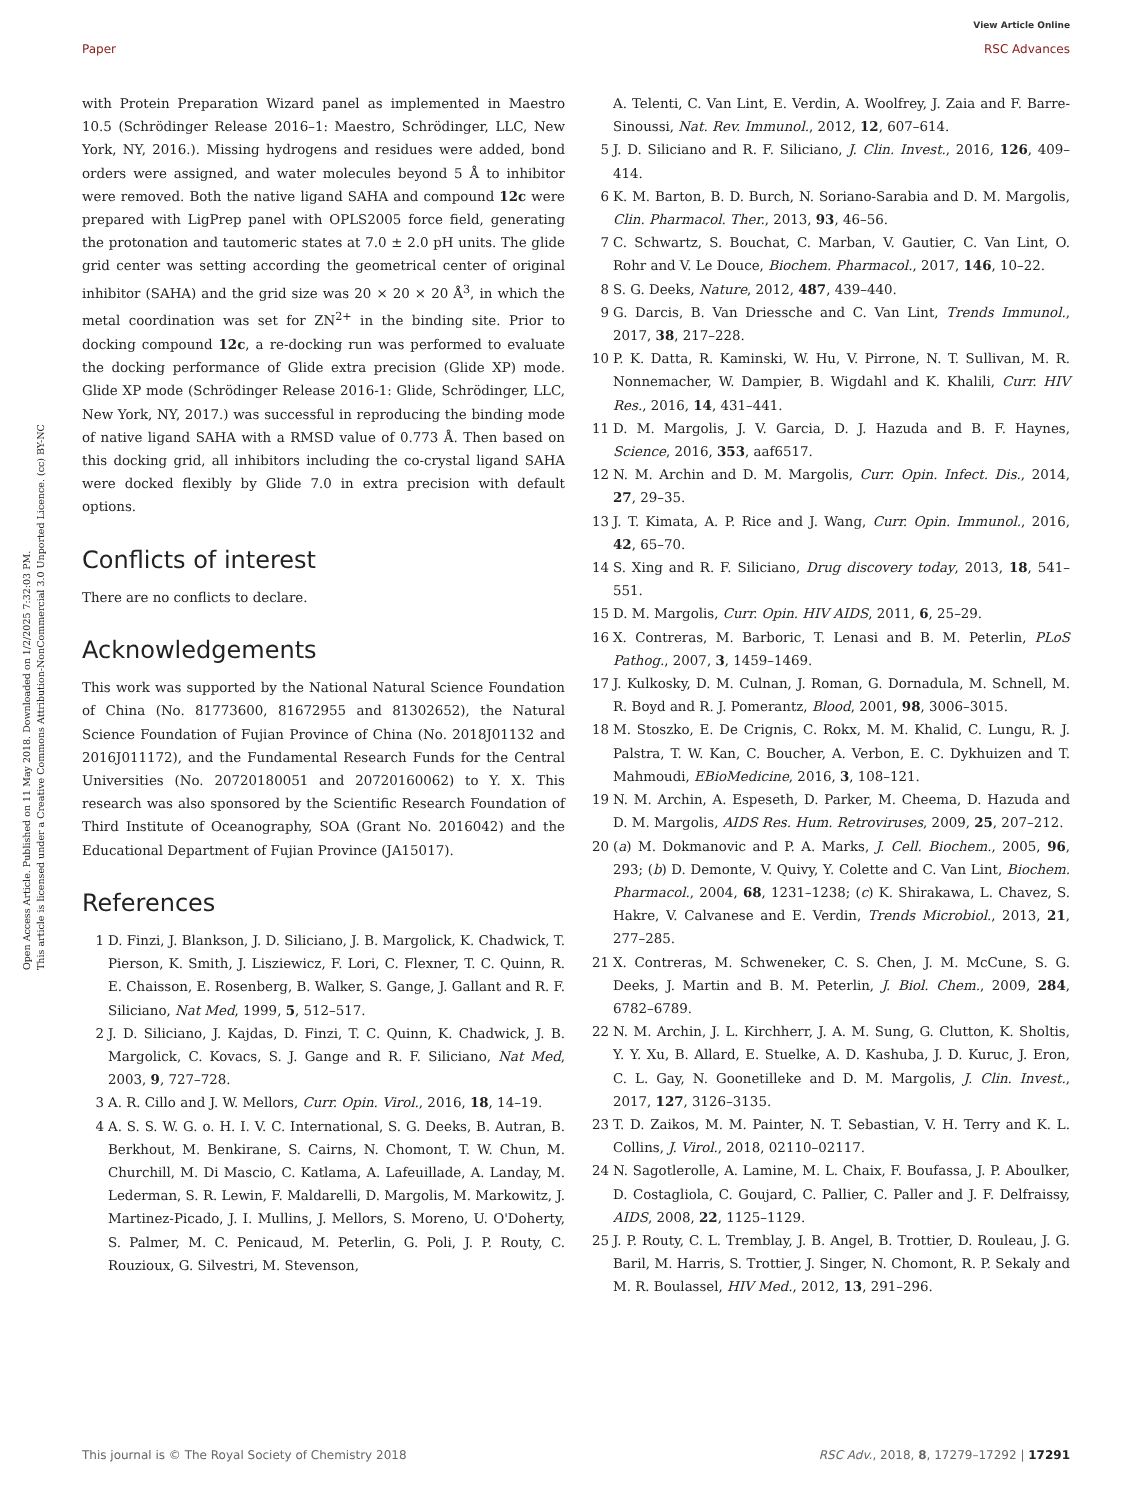View Article Online
Paper RSC Advances
Open Access Article. Published on 11 May 2018. Downloaded on 1/2/2025 7:32:03 PM.
This article is licensed under a Creative Commons Attribution-NonCommercial 3.0 Unported Licence. (cc) BY-NC
with Protein Preparation Wizard panel as implemented in Maestro 10.5 (Schrödinger Release 2016–1: Maestro, Schrödinger, LLC, New York, NY, 2016.). Missing hydrogens and residues were added, bond orders were assigned, and water molecules beyond 5 Å to inhibitor were removed. Both the native ligand SAHA and compound 12c were prepared with LigPrep panel with OPLS2005 force field, generating the protonation and tautomeric states at 7.0 ± 2.0 pH units. The glide grid center was setting according the geometrical center of original inhibitor (SAHA) and the grid size was 20 × 20 × 20 Å<sup>3</sup>, in which the metal coordination was set for ZN<sup>2+</sup> in the binding site. Prior to docking compound 12c, a re-docking run was performed to evaluate the docking performance of Glide extra precision (Glide XP) mode. Glide XP mode (Schrödinger Release 2016-1: Glide, Schrödinger, LLC, New York, NY, 2017.) was successful in reproducing the binding mode of native ligand SAHA with a RMSD value of 0.773 Å. Then based on this docking grid, all inhibitors including the co-crystal ligand SAHA were docked flexibly by Glide 7.0 in extra precision with default options.
Conflicts of interest
There are no conflicts to declare.
Acknowledgements
This work was supported by the National Natural Science Foundation of China (No. 81773600, 81672955 and 81302652), the Natural Science Foundation of Fujian Province of China (No. 2018J01132 and 2016J011172), and the Fundamental Research Funds for the Central Universities (No. 20720180051 and 20720160062) to Y. X. This research was also sponsored by the Scientific Research Foundation of Third Institute of Oceanography, SOA (Grant No. 2016042) and the Educational Department of Fujian Province (JA15017).
References
1 D. Finzi, J. Blankson, J. D. Siliciano, J. B. Margolick, K. Chadwick, T. Pierson, K. Smith, J. Lisziewicz, F. Lori, C. Flexner, T. C. Quinn, R. E. Chaisson, E. Rosenberg, B. Walker, S. Gange, J. Gallant and R. F. Siliciano, Nat Med, 1999, 5, 512–517.
2 J. D. Siliciano, J. Kajdas, D. Finzi, T. C. Quinn, K. Chadwick, J. B. Margolick, C. Kovacs, S. J. Gange and R. F. Siliciano, Nat Med, 2003, 9, 727–728.
3 A. R. Cillo and J. W. Mellors, Curr. Opin. Virol., 2016, 18, 14–19.
4 A. S. S. W. G. o. H. I. V. C. International, S. G. Deeks, B. Autran, B. Berkhout, M. Benkirane, S. Cairns, N. Chomont, T. W. Chun, M. Churchill, M. Di Mascio, C. Katlama, A. Lafeuillade, A. Landay, M. Lederman, S. R. Lewin, F. Maldarelli, D. Margolis, M. Markowitz, J. Martinez-Picado, J. I. Mullins, J. Mellors, S. Moreno, U. O'Doherty, S. Palmer, M. C. Penicaud, M. Peterlin, G. Poli, J. P. Routy, C. Rouzioux, G. Silvestri, M. Stevenson,
A. Telenti, C. Van Lint, E. Verdin, A. Woolfrey, J. Zaia and F. Barre-Sinoussi, Nat. Rev. Immunol., 2012, 12, 607–614.
5 J. D. Siliciano and R. F. Siliciano, J. Clin. Invest., 2016, 126, 409–414.
6 K. M. Barton, B. D. Burch, N. Soriano-Sarabia and D. M. Margolis, Clin. Pharmacol. Ther., 2013, 93, 46–56.
7 C. Schwartz, S. Bouchat, C. Marban, V. Gautier, C. Van Lint, O. Rohr and V. Le Douce, Biochem. Pharmacol., 2017, 146, 10–22.
8 S. G. Deeks, Nature, 2012, 487, 439–440.
9 G. Darcis, B. Van Driessche and C. Van Lint, Trends Immunol., 2017, 38, 217–228.
10 P. K. Datta, R. Kaminski, W. Hu, V. Pirrone, N. T. Sullivan, M. R. Nonnemacher, W. Dampier, B. Wigdahl and K. Khalili, Curr. HIV Res., 2016, 14, 431–441.
11 D. M. Margolis, J. V. Garcia, D. J. Hazuda and B. F. Haynes, Science, 2016, 353, aaf6517.
12 N. M. Archin and D. M. Margolis, Curr. Opin. Infect. Dis., 2014, 27, 29–35.
13 J. T. Kimata, A. P. Rice and J. Wang, Curr. Opin. Immunol., 2016, 42, 65–70.
14 S. Xing and R. F. Siliciano, Drug discovery today, 2013, 18, 541–551.
15 D. M. Margolis, Curr. Opin. HIV AIDS, 2011, 6, 25–29.
16 X. Contreras, M. Barboric, T. Lenasi and B. M. Peterlin, PLoS Pathog., 2007, 3, 1459–1469.
17 J. Kulkosky, D. M. Culnan, J. Roman, G. Dornadula, M. Schnell, M. R. Boyd and R. J. Pomerantz, Blood, 2001, 98, 3006–3015.
18 M. Stoszko, E. De Crignis, C. Rokx, M. M. Khalid, C. Lungu, R. J. Palstra, T. W. Kan, C. Boucher, A. Verbon, E. C. Dykhuizen and T. Mahmoudi, EBioMedicine, 2016, 3, 108–121.
19 N. M. Archin, A. Espeseth, D. Parker, M. Cheema, D. Hazuda and D. M. Margolis, AIDS Res. Hum. Retroviruses, 2009, 25, 207–212.
20 (a) M. Dokmanovic and P. A. Marks, J. Cell. Biochem., 2005, 96, 293; (b) D. Demonte, V. Quivy, Y. Colette and C. Van Lint, Biochem. Pharmacol., 2004, 68, 1231–1238; (c) K. Shirakawa, L. Chavez, S. Hakre, V. Calvanese and E. Verdin, Trends Microbiol., 2013, 21, 277–285.
21 X. Contreras, M. Schweneker, C. S. Chen, J. M. McCune, S. G. Deeks, J. Martin and B. M. Peterlin, J. Biol. Chem., 2009, 284, 6782–6789.
22 N. M. Archin, J. L. Kirchherr, J. A. M. Sung, G. Clutton, K. Sholtis, Y. Y. Xu, B. Allard, E. Stuelke, A. D. Kashuba, J. D. Kuruc, J. Eron, C. L. Gay, N. Goonetilleke and D. M. Margolis, J. Clin. Invest., 2017, 127, 3126–3135.
23 T. D. Zaikos, M. M. Painter, N. T. Sebastian, V. H. Terry and K. L. Collins, J. Virol., 2018, 02110–02117.
24 N. Sagotlerolle, A. Lamine, M. L. Chaix, F. Boufassa, J. P. Aboulker, D. Costagliola, C. Goujard, C. Pallier, C. Paller and J. F. Delfraissy, AIDS, 2008, 22, 1125–1129.
25 J. P. Routy, C. L. Tremblay, J. B. Angel, B. Trottier, D. Rouleau, J. G. Baril, M. Harris, S. Trottier, J. Singer, N. Chomont, R. P. Sekaly and M. R. Boulassel, HIV Med., 2012, 13, 291–296.
This journal is © The Royal Society of Chemistry 2018 RSC Adv., 2018, 8, 17279–17292 | 17291